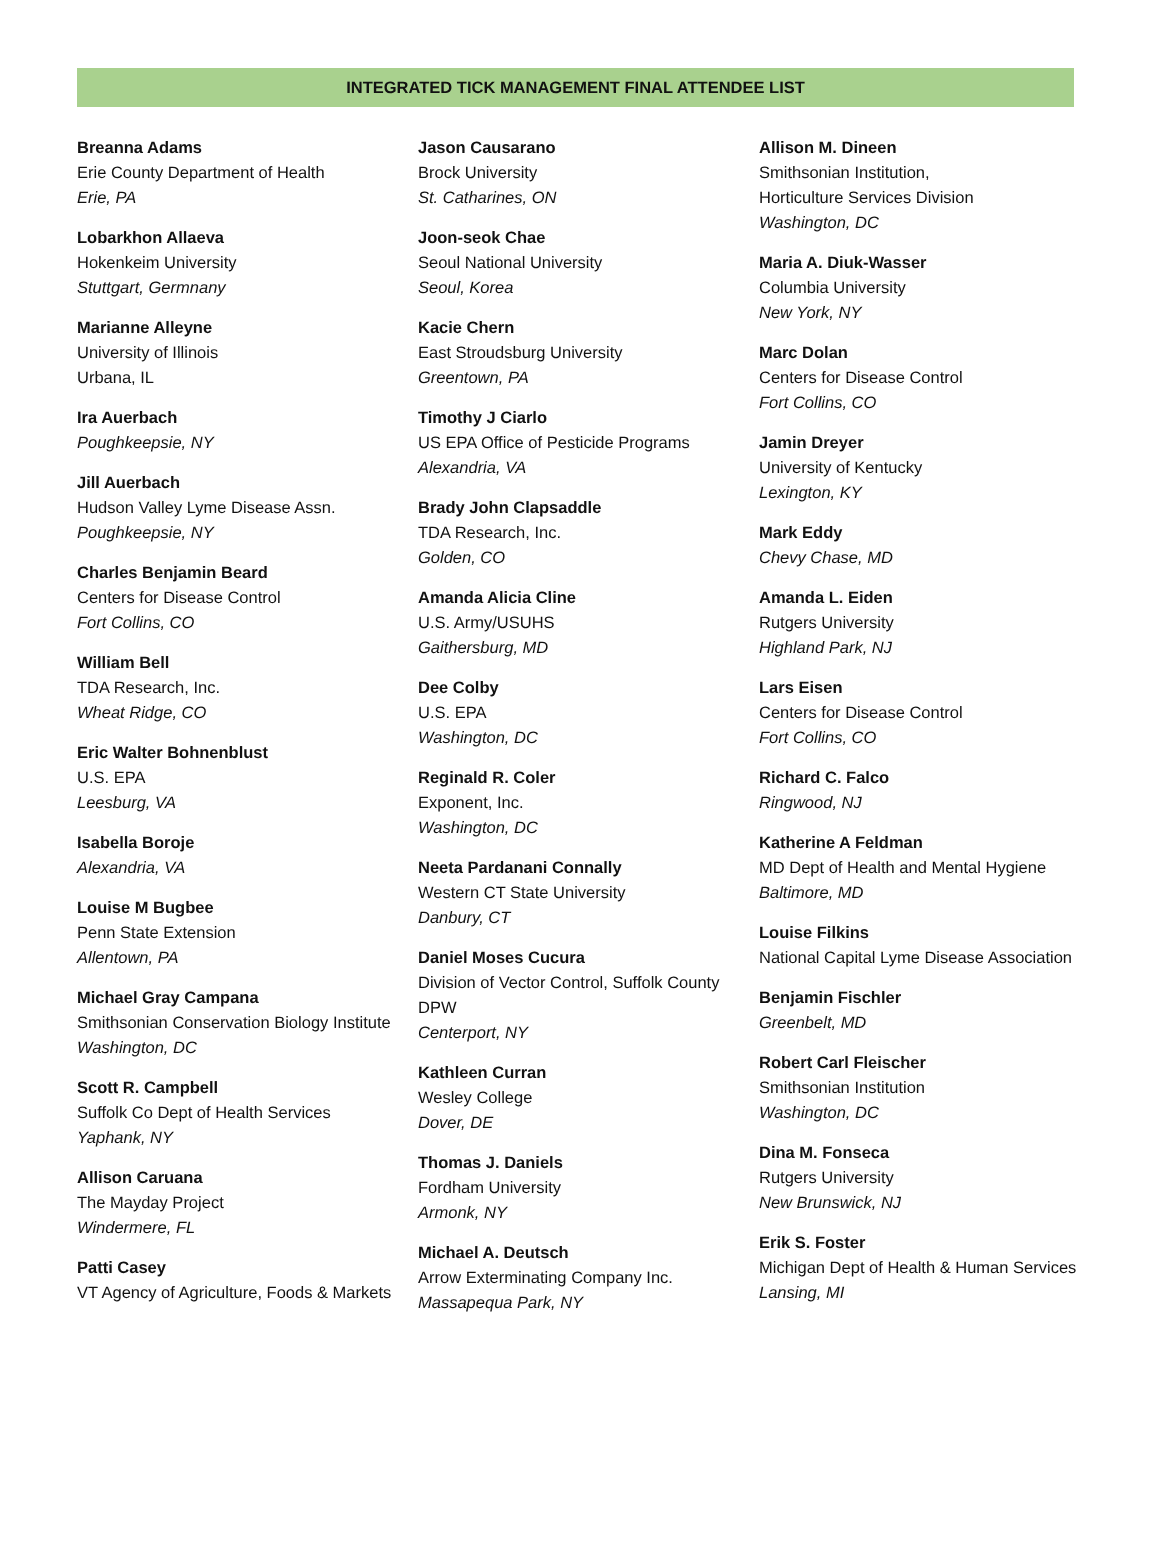INTEGRATED TICK MANAGEMENT FINAL ATTENDEE LIST
Breanna Adams
Erie County Department of Health
Erie, PA
Lobarkhon Allaeva
Hokenkeim University
Stuttgart, Germnany
Marianne Alleyne
University of Illinois
Urbana, IL
Ira Auerbach
Poughkeepsie, NY
Jill Auerbach
Hudson Valley Lyme Disease Assn.
Poughkeepsie, NY
Charles Benjamin Beard
Centers for Disease Control
Fort Collins, CO
William Bell
TDA Research, Inc.
Wheat Ridge, CO
Eric Walter Bohnenblust
U.S. EPA
Leesburg, VA
Isabella Boroje
Alexandria, VA
Louise M Bugbee
Penn State Extension
Allentown, PA
Michael Gray Campana
Smithsonian Conservation Biology Institute
Washington, DC
Scott R. Campbell
Suffolk Co Dept of Health Services
Yaphank, NY
Allison Caruana
The Mayday Project
Windermere, FL
Patti Casey
VT Agency of Agriculture, Foods & Markets
Jason Causarano
Brock University
St. Catharines, ON
Joon-seok Chae
Seoul National University
Seoul, Korea
Kacie Chern
East Stroudsburg University
Greentown, PA
Timothy J Ciarlo
US EPA Office of Pesticide Programs
Alexandria, VA
Brady John Clapsaddle
TDA Research, Inc.
Golden, CO
Amanda Alicia Cline
U.S. Army/USUHS
Gaithersburg, MD
Dee Colby
U.S. EPA
Washington, DC
Reginald R. Coler
Exponent, Inc.
Washington, DC
Neeta Pardanani Connally
Western CT State University
Danbury, CT
Daniel Moses Cucura
Division of Vector Control, Suffolk County DPW
Centerport, NY
Kathleen Curran
Wesley College
Dover, DE
Thomas J. Daniels
Fordham University
Armonk, NY
Michael A. Deutsch
Arrow Exterminating Company Inc.
Massapequa Park, NY
Allison M. Dineen
Smithsonian Institution,
Horticulture Services Division
Washington, DC
Maria A. Diuk-Wasser
Columbia University
New York, NY
Marc Dolan
Centers for Disease Control
Fort Collins, CO
Jamin Dreyer
University of Kentucky
Lexington, KY
Mark Eddy
Chevy Chase, MD
Amanda L. Eiden
Rutgers University
Highland Park, NJ
Lars Eisen
Centers for Disease Control
Fort Collins, CO
Richard C. Falco
Ringwood, NJ
Katherine A Feldman
MD Dept of Health and Mental Hygiene
Baltimore, MD
Louise Filkins
National Capital Lyme Disease Association
Benjamin Fischler
Greenbelt, MD
Robert Carl Fleischer
Smithsonian Institution
Washington, DC
Dina M. Fonseca
Rutgers University
New Brunswick, NJ
Erik S. Foster
Michigan Dept of Health & Human Services
Lansing, MI